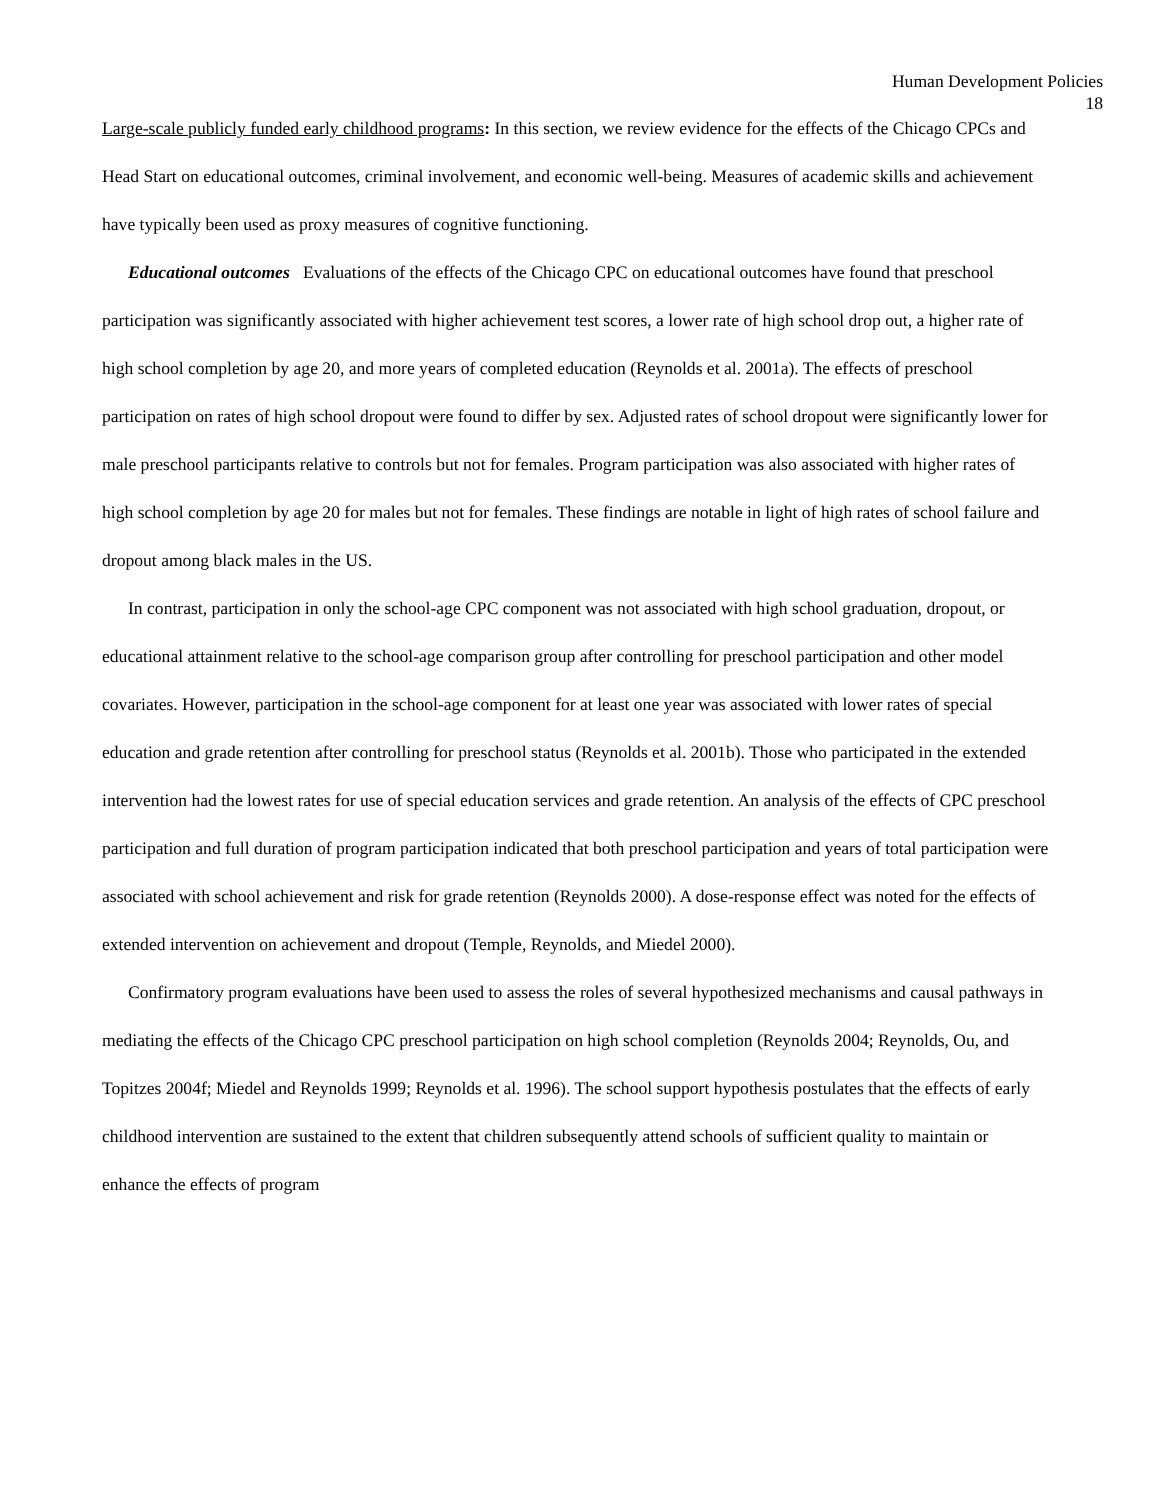Human Development Policies
18
Large-scale publicly funded early childhood programs: In this section, we review evidence for the effects of the Chicago CPCs and Head Start on educational outcomes, criminal involvement, and economic well-being. Measures of academic skills and achievement have typically been used as proxy measures of cognitive functioning.
Educational outcomes Evaluations of the effects of the Chicago CPC on educational outcomes have found that preschool participation was significantly associated with higher achievement test scores, a lower rate of high school drop out, a higher rate of high school completion by age 20, and more years of completed education (Reynolds et al. 2001a). The effects of preschool participation on rates of high school dropout were found to differ by sex. Adjusted rates of school dropout were significantly lower for male preschool participants relative to controls but not for females. Program participation was also associated with higher rates of high school completion by age 20 for males but not for females. These findings are notable in light of high rates of school failure and dropout among black males in the US.
In contrast, participation in only the school-age CPC component was not associated with high school graduation, dropout, or educational attainment relative to the school-age comparison group after controlling for preschool participation and other model covariates. However, participation in the school-age component for at least one year was associated with lower rates of special education and grade retention after controlling for preschool status (Reynolds et al. 2001b). Those who participated in the extended intervention had the lowest rates for use of special education services and grade retention. An analysis of the effects of CPC preschool participation and full duration of program participation indicated that both preschool participation and years of total participation were associated with school achievement and risk for grade retention (Reynolds 2000). A dose-response effect was noted for the effects of extended intervention on achievement and dropout (Temple, Reynolds, and Miedel 2000).
Confirmatory program evaluations have been used to assess the roles of several hypothesized mechanisms and causal pathways in mediating the effects of the Chicago CPC preschool participation on high school completion (Reynolds 2004; Reynolds, Ou, and Topitzes 2004f; Miedel and Reynolds 1999; Reynolds et al. 1996). The school support hypothesis postulates that the effects of early childhood intervention are sustained to the extent that children subsequently attend schools of sufficient quality to maintain or enhance the effects of program